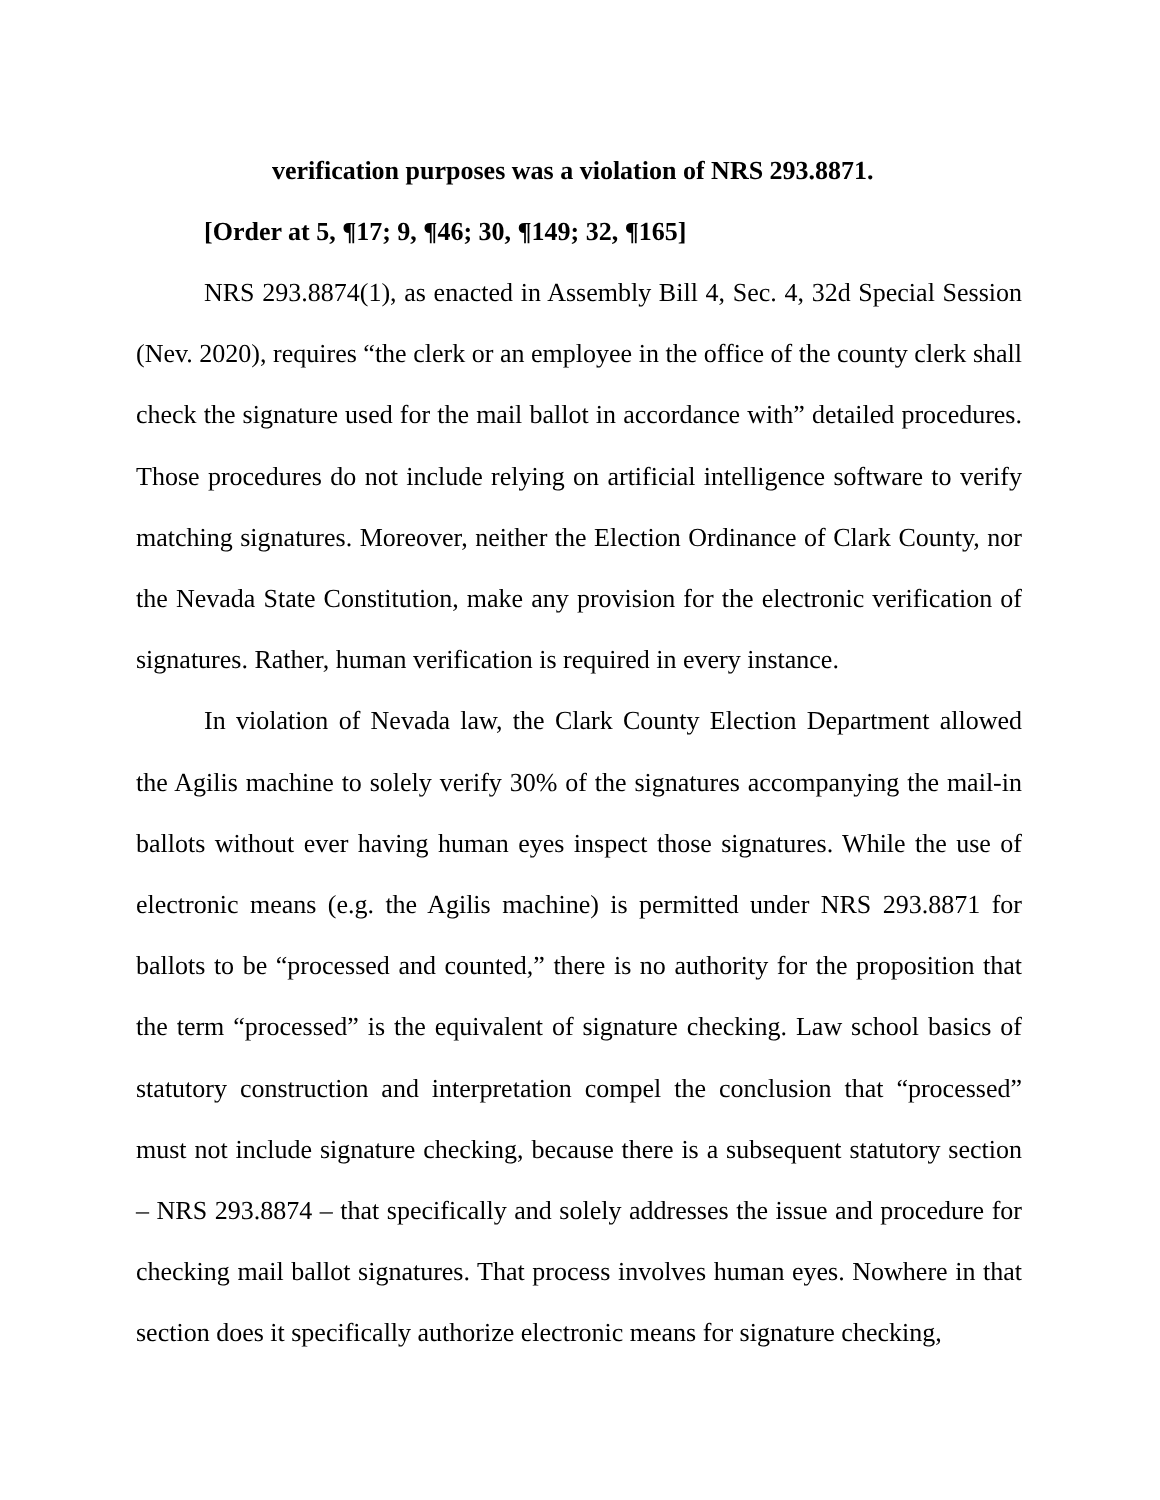verification purposes was a violation of NRS 293.8871.
[Order at 5, ¶17; 9, ¶46; 30, ¶149; 32, ¶165]
NRS 293.8874(1), as enacted in Assembly Bill 4, Sec. 4, 32d Special Session (Nev. 2020), requires “the clerk or an employee in the office of the county clerk shall check the signature used for the mail ballot in accordance with” detailed procedures. Those procedures do not include relying on artificial intelligence software to verify matching signatures. Moreover, neither the Election Ordinance of Clark County, nor the Nevada State Constitution, make any provision for the electronic verification of signatures. Rather, human verification is required in every instance.
In violation of Nevada law, the Clark County Election Department allowed the Agilis machine to solely verify 30% of the signatures accompanying the mail-in ballots without ever having human eyes inspect those signatures. While the use of electronic means (e.g. the Agilis machine) is permitted under NRS 293.8871 for ballots to be “processed and counted,” there is no authority for the proposition that the term “processed” is the equivalent of signature checking. Law school basics of statutory construction and interpretation compel the conclusion that “processed” must not include signature checking, because there is a subsequent statutory section – NRS 293.8874 – that specifically and solely addresses the issue and procedure for checking mail ballot signatures. That process involves human eyes. Nowhere in that section does it specifically authorize electronic means for signature checking,